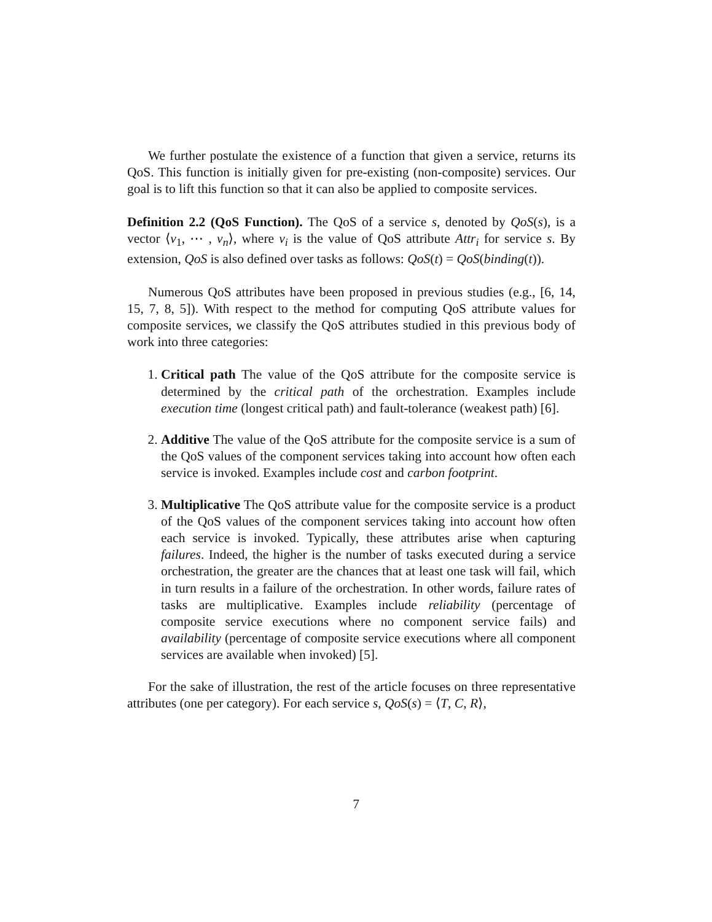We further postulate the existence of a function that given a service, returns its QoS. This function is initially given for pre-existing (non-composite) services. Our goal is to lift this function so that it can also be applied to composite services.
Definition 2.2 (QoS Function). The QoS of a service s, denoted by QoS(s), is a vector ⟨v<sub>1</sub>, ⋯ , v<sub>n</sub>⟩, where v<sub>i</sub> is the value of QoS attribute Attr<sub>i</sub> for service s. By extension, QoS is also defined over tasks as follows: QoS(t) = QoS(binding(t)).
Numerous QoS attributes have been proposed in previous studies (e.g., [6, 14, 15, 7, 8, 5]). With respect to the method for computing QoS attribute values for composite services, we classify the QoS attributes studied in this previous body of work into three categories:
1. Critical path The value of the QoS attribute for the composite service is determined by the critical path of the orchestration. Examples include execution time (longest critical path) and fault-tolerance (weakest path) [6].
2. Additive The value of the QoS attribute for the composite service is a sum of the QoS values of the component services taking into account how often each service is invoked. Examples include cost and carbon footprint.
3. Multiplicative The QoS attribute value for the composite service is a product of the QoS values of the component services taking into account how often each service is invoked. Typically, these attributes arise when capturing failures. Indeed, the higher is the number of tasks executed during a service orchestration, the greater are the chances that at least one task will fail, which in turn results in a failure of the orchestration. In other words, failure rates of tasks are multiplicative. Examples include reliability (percentage of composite service executions where no component service fails) and availability (percentage of composite service executions where all component services are available when invoked) [5].
For the sake of illustration, the rest of the article focuses on three representative attributes (one per category). For each service s, QoS(s) = ⟨T, C, R⟩,
7